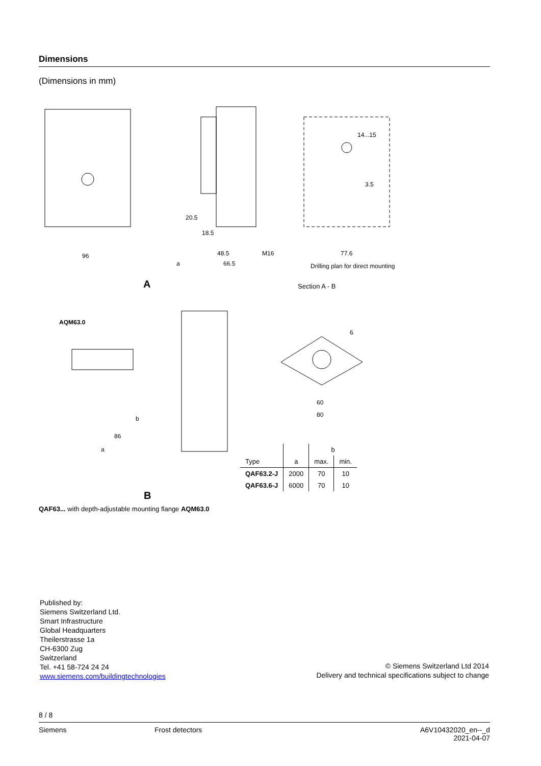Dimensions
(Dimensions in mm)
96
a
20.5
18.5
48.5
66.5
M16
14...15
3.5
77.6
Drilling plan for direct mounting
A Section A - B
AQM63.0
6
60
80
b
86
a
B
| Type | a | b | |
| --- | --- | --- | --- |
| | | max. | min. |
| QAF63.2-J | 2000 | 70 | 10 |
| QAF63.6-J | 6000 | 70 | 10 |
QAF63... with depth-adjustable mounting flange AQM63.0
Published by:
Siemens Switzerland Ltd.
Smart Infrastructure
Global Headquarters
Theilerstrasse 1a
CH-6300 Zug
Switzerland
Tel. +41 58-724 24 24
www.siemens.com/buildingtechnologies
© Siemens Switzerland Ltd 2014
Delivery and technical specifications subject to change
8 / 8
Siemens Frost detectors A6V10432020_en--_d
2021-04-07